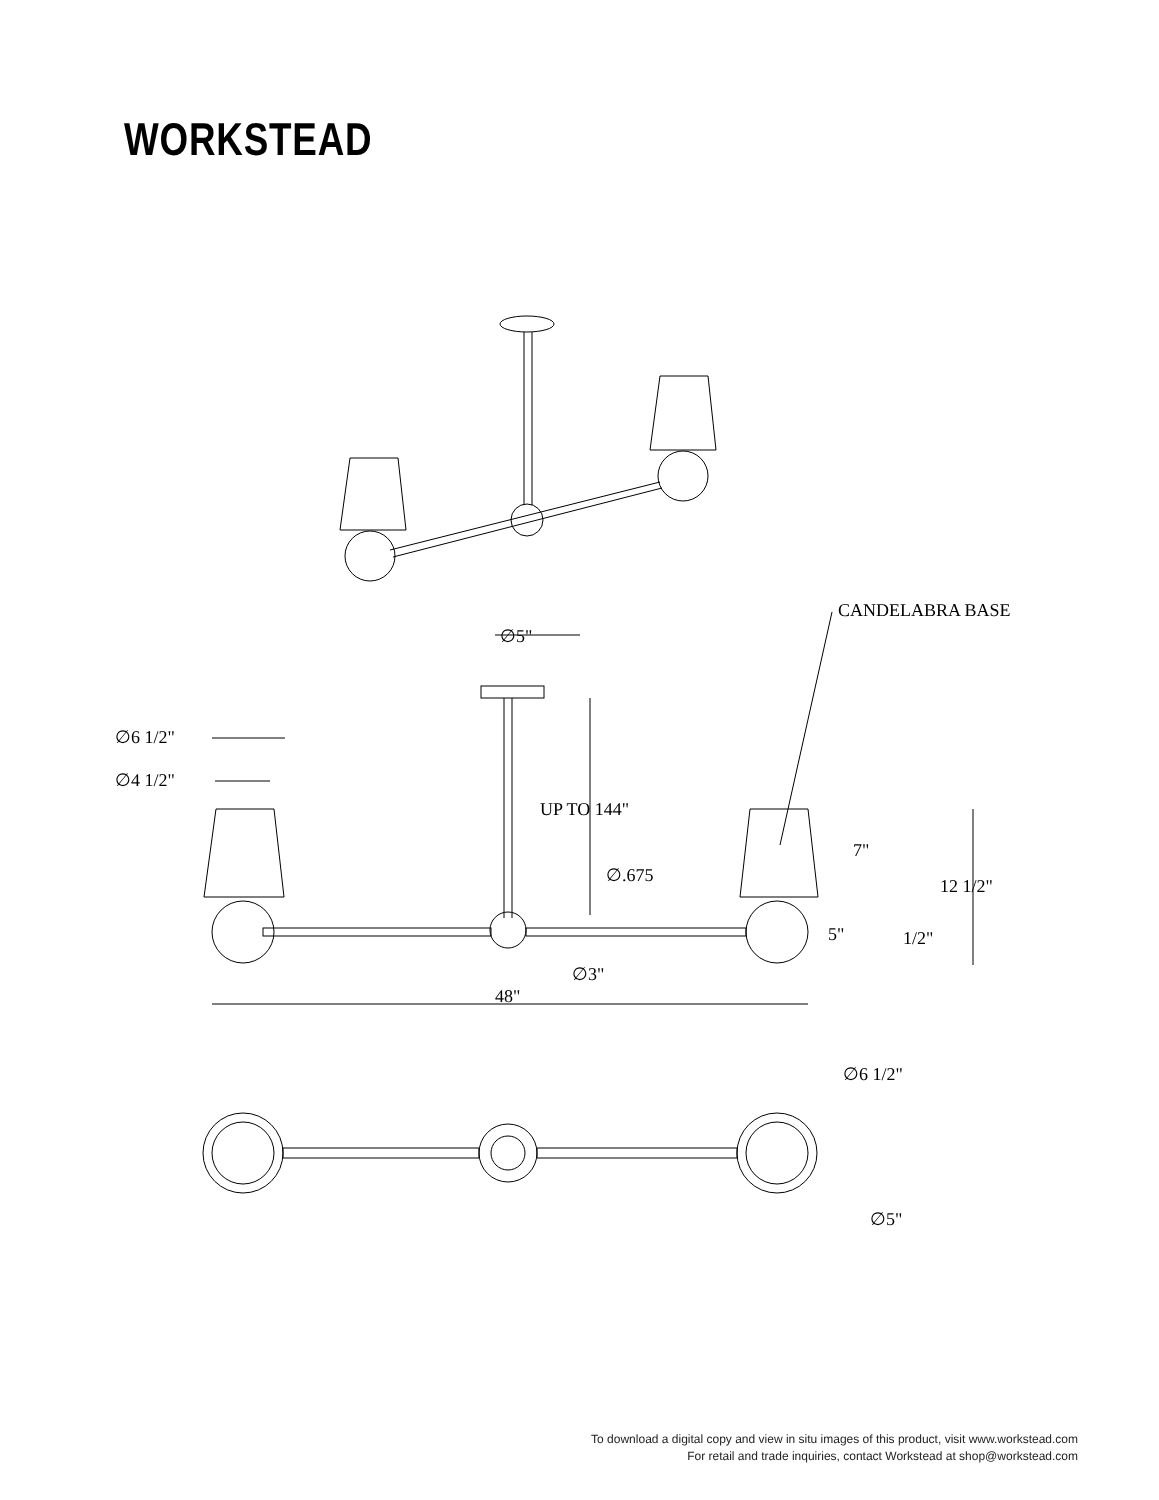WORKSTEAD
∅5"
∅6 1/2"
∅4 1/2"
UP TO 144"
∅.675
CANDELABRA BASE
7"
12 1/2"
5"
1/2"
∅3"
48"
∅6 1/2"
∅5"
To download a digital copy and view in situ images of this product, visit www.workstead.com
For retail and trade inquiries, contact Workstead at shop@workstead.com